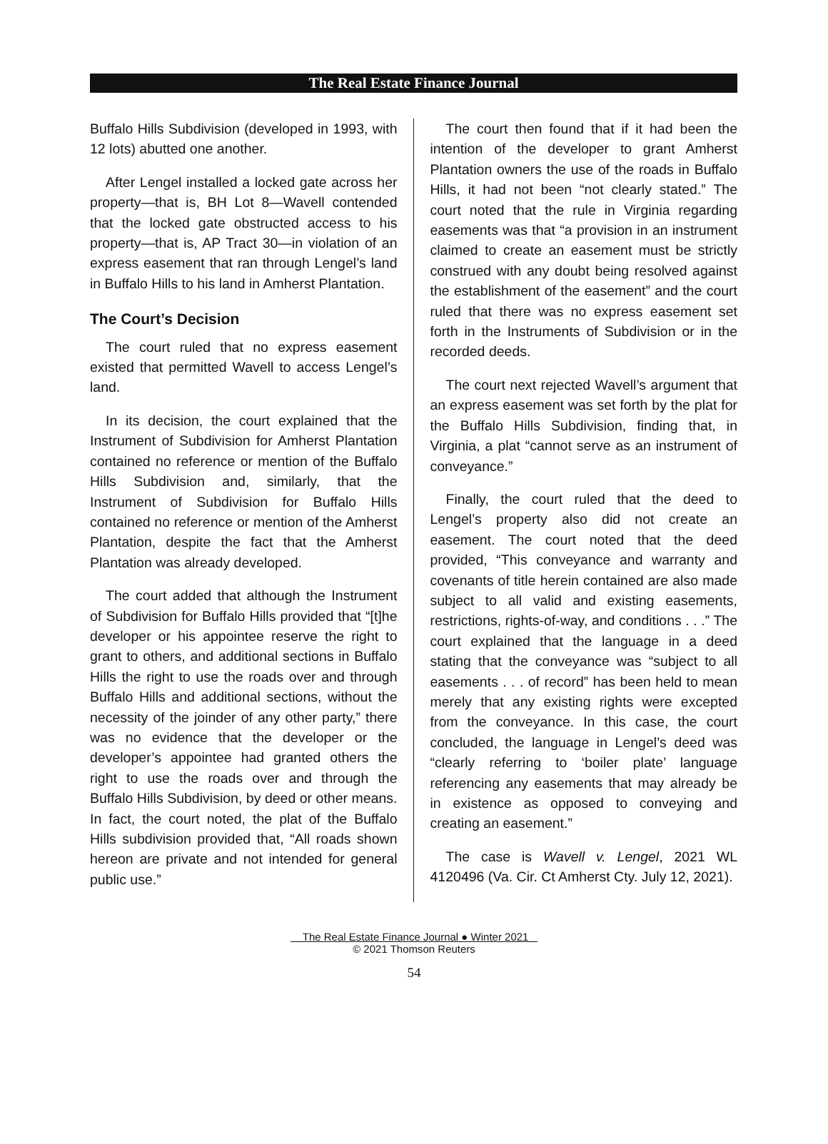The Real Estate Finance Journal
Buffalo Hills Subdivision (developed in 1993, with 12 lots) abutted one another.
After Lengel installed a locked gate across her property—that is, BH Lot 8—Wavell contended that the locked gate obstructed access to his property—that is, AP Tract 30—in violation of an express easement that ran through Lengel’s land in Buffalo Hills to his land in Amherst Plantation.
The Court’s Decision
The court ruled that no express easement existed that permitted Wavell to access Lengel’s land.
In its decision, the court explained that the Instrument of Subdivision for Amherst Plantation contained no reference or mention of the Buffalo Hills Subdivision and, similarly, that the Instrument of Subdivision for Buffalo Hills contained no reference or mention of the Amherst Plantation, despite the fact that the Amherst Plantation was already developed.
The court added that although the Instrument of Subdivision for Buffalo Hills provided that “[t]he developer or his appointee reserve the right to grant to others, and additional sections in Buffalo Hills the right to use the roads over and through Buffalo Hills and additional sections, without the necessity of the joinder of any other party,” there was no evidence that the developer or the developer’s appointee had granted others the right to use the roads over and through the Buffalo Hills Subdivision, by deed or other means. In fact, the court noted, the plat of the Buffalo Hills subdivision provided that, “All roads shown hereon are private and not intended for general public use.”
The court then found that if it had been the intention of the developer to grant Amherst Plantation owners the use of the roads in Buffalo Hills, it had not been “not clearly stated.” The court noted that the rule in Virginia regarding easements was that “a provision in an instrument claimed to create an easement must be strictly construed with any doubt being resolved against the establishment of the easement” and the court ruled that there was no express easement set forth in the Instruments of Subdivision or in the recorded deeds.
The court next rejected Wavell’s argument that an express easement was set forth by the plat for the Buffalo Hills Subdivision, finding that, in Virginia, a plat “cannot serve as an instrument of conveyance.”
Finally, the court ruled that the deed to Lengel’s property also did not create an easement. The court noted that the deed provided, “This conveyance and warranty and covenants of title herein contained are also made subject to all valid and existing easements, restrictions, rights-of-way, and conditions . . .” The court explained that the language in a deed stating that the conveyance was “subject to all easements . . . of record” has been held to mean merely that any existing rights were excepted from the conveyance. In this case, the court concluded, the language in Lengel’s deed was “clearly referring to ‘boiler plate’ language referencing any easements that may already be in existence as opposed to conveying and creating an easement.”
The case is Wavell v. Lengel, 2021 WL 4120496 (Va. Cir. Ct Amherst Cty. July 12, 2021).
The Real Estate Finance Journal ● Winter 2021
© 2021 Thomson Reuters
54